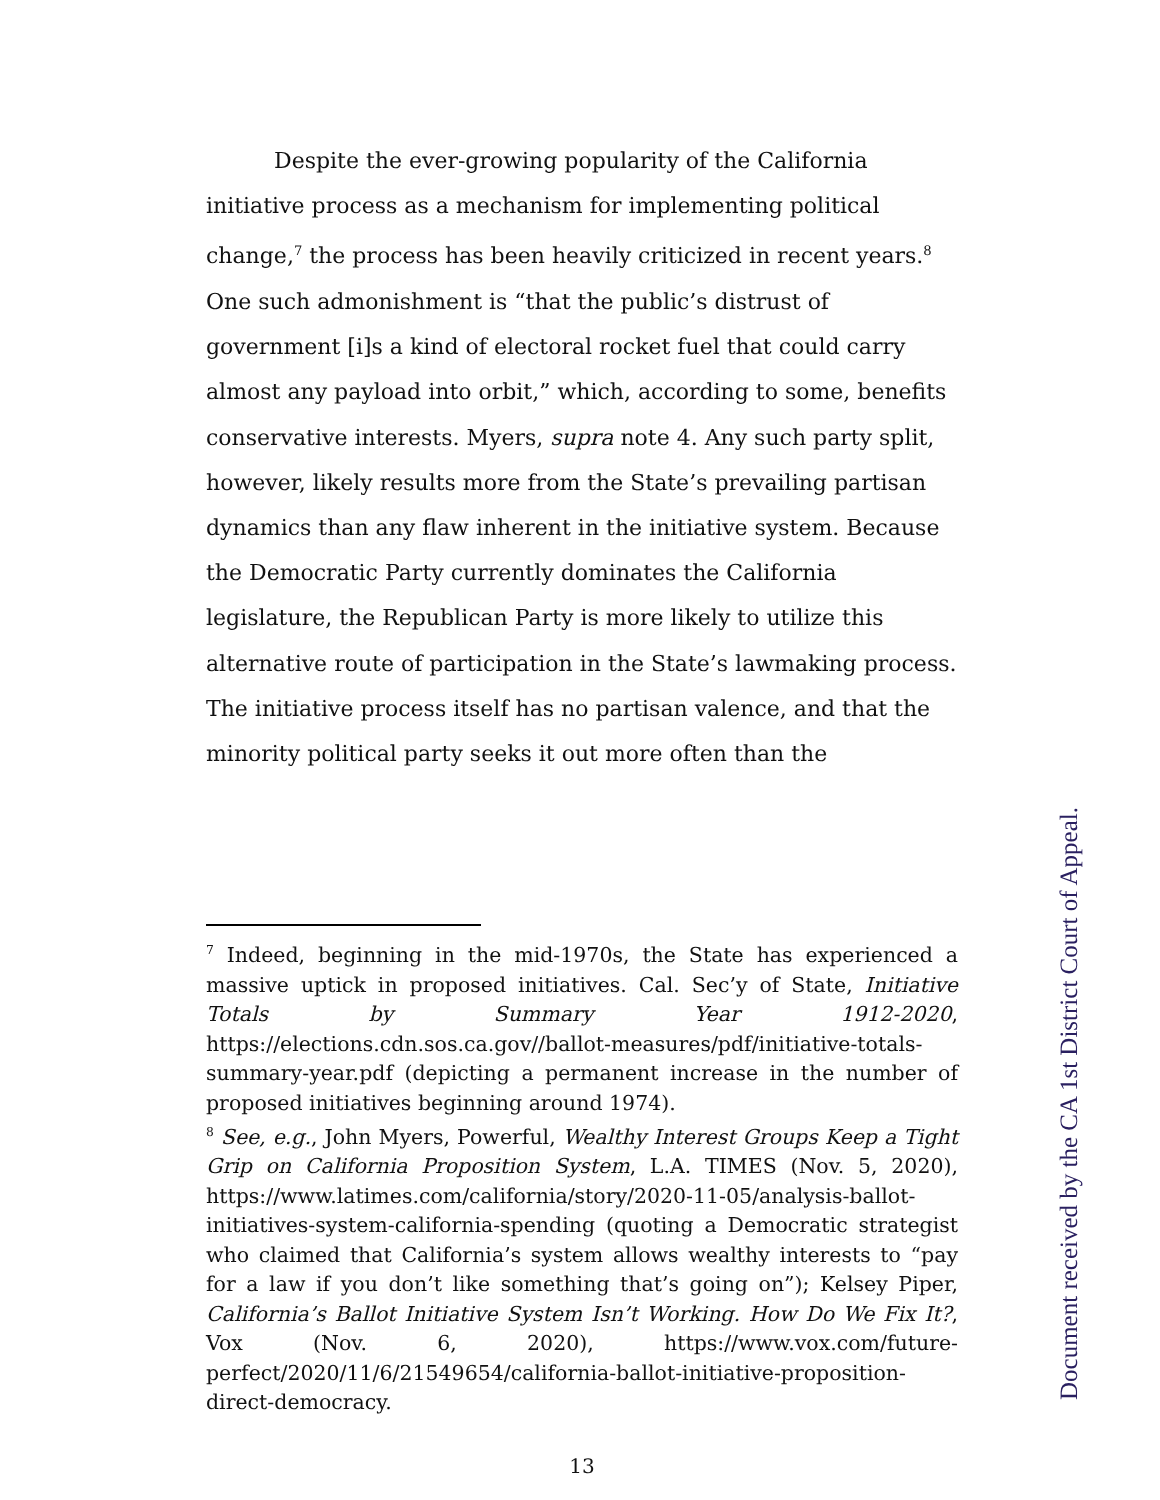Despite the ever-growing popularity of the California initiative process as a mechanism for implementing political change,<sup>7</sup> the process has been heavily criticized in recent years.<sup>8</sup> One such admonishment is “that the public’s distrust of government [i]s a kind of electoral rocket fuel that could carry almost any payload into orbit,” which, according to some, benefits conservative interests. Myers, supra note 4. Any such party split, however, likely results more from the State’s prevailing partisan dynamics than any flaw inherent in the initiative system. Because the Democratic Party currently dominates the California legislature, the Republican Party is more likely to utilize this alternative route of participation in the State’s lawmaking process. The initiative process itself has no partisan valence, and that the minority political party seeks it out more often than the
<sup>7</sup> Indeed, beginning in the mid-1970s, the State has experienced a massive uptick in proposed initiatives. Cal. Sec’y of State, Initiative Totals by Summary Year 1912-2020, https://elections.cdn.sos.ca.gov//ballot-measures/pdf/initiative-totals-summary-year.pdf (depicting a permanent increase in the number of proposed initiatives beginning around 1974).
<sup>8</sup> See, e.g., John Myers, Powerful, Wealthy Interest Groups Keep a Tight Grip on California Proposition System, L.A. TIMES (Nov. 5, 2020), https://www.latimes.com/california/story/2020-11-05/analysis-ballot-initiatives-system-california-spending (quoting a Democratic strategist who claimed that California’s system allows wealthy interests to “pay for a law if you don’t like something that’s going on”); Kelsey Piper, California’s Ballot Initiative System Isn’t Working. How Do We Fix It?, Vox (Nov. 6, 2020), https://www.vox.com/future-perfect/2020/11/6/21549654/california-ballot-initiative-proposition-direct-democracy.
13
Document received by the CA 1st District Court of Appeal.